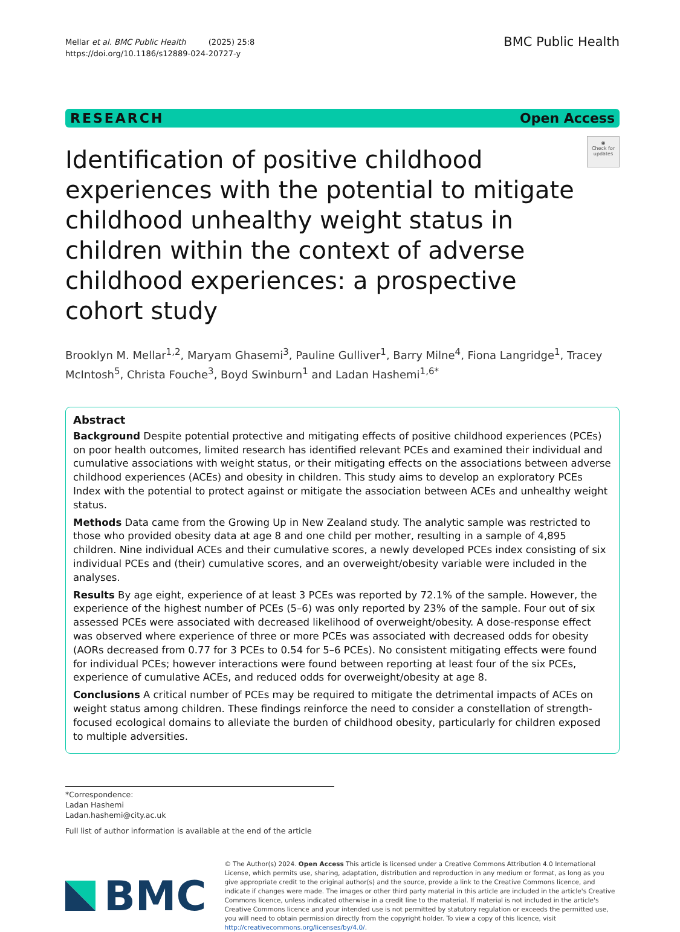Mellar et al. BMC Public Health (2025) 25:8
https://doi.org/10.1186/s12889-024-20727-y
BMC Public Health
RESEARCH Open Access
Identification of positive childhood experiences with the potential to mitigate childhood unhealthy weight status in children within the context of adverse childhood experiences: a prospective cohort study
◉
Check for updates
Brooklyn M. Mellar<sup>1,2</sup>, Maryam Ghasemi<sup>3</sup>, Pauline Gulliver<sup>1</sup>, Barry Milne<sup>4</sup>, Fiona Langridge<sup>1</sup>, Tracey McIntosh<sup>5</sup>, Christa Fouche<sup>3</sup>, Boyd Swinburn<sup>1</sup> and Ladan Hashemi<sup>1,6*</sup>
Abstract
Background Despite potential protective and mitigating effects of positive childhood experiences (PCEs) on poor health outcomes, limited research has identified relevant PCEs and examined their individual and cumulative associations with weight status, or their mitigating effects on the associations between adverse childhood experiences (ACEs) and obesity in children. This study aims to develop an exploratory PCEs Index with the potential to protect against or mitigate the association between ACEs and unhealthy weight status.
Methods Data came from the Growing Up in New Zealand study. The analytic sample was restricted to those who provided obesity data at age 8 and one child per mother, resulting in a sample of 4,895 children. Nine individual ACEs and their cumulative scores, a newly developed PCEs index consisting of six individual PCEs and (their) cumulative scores, and an overweight/obesity variable were included in the analyses.
Results By age eight, experience of at least 3 PCEs was reported by 72.1% of the sample. However, the experience of the highest number of PCEs (5–6) was only reported by 23% of the sample. Four out of six assessed PCEs were associated with decreased likelihood of overweight/obesity. A dose-response effect was observed where experience of three or more PCEs was associated with decreased odds for obesity (AORs decreased from 0.77 for 3 PCEs to 0.54 for 5–6 PCEs). No consistent mitigating effects were found for individual PCEs; however interactions were found between reporting at least four of the six PCEs, experience of cumulative ACEs, and reduced odds for overweight/obesity at age 8.
Conclusions A critical number of PCEs may be required to mitigate the detrimental impacts of ACEs on weight status among children. These findings reinforce the need to consider a constellation of strength-focused ecological domains to alleviate the burden of childhood obesity, particularly for children exposed to multiple adversities.
*Correspondence:
Ladan Hashemi
Ladan.hashemi@city.ac.uk
Full list of author information is available at the end of the article
BMC
© The Author(s) 2024. Open Access This article is licensed under a Creative Commons Attribution 4.0 International License, which permits use, sharing, adaptation, distribution and reproduction in any medium or format, as long as you give appropriate credit to the original author(s) and the source, provide a link to the Creative Commons licence, and indicate if changes were made. The images or other third party material in this article are included in the article's Creative Commons licence, unless indicated otherwise in a credit line to the material. If material is not included in the article's Creative Commons licence and your intended use is not permitted by statutory regulation or exceeds the permitted use, you will need to obtain permission directly from the copyright holder. To view a copy of this licence, visit http://creativecommons.org/licenses/by/4.0/.